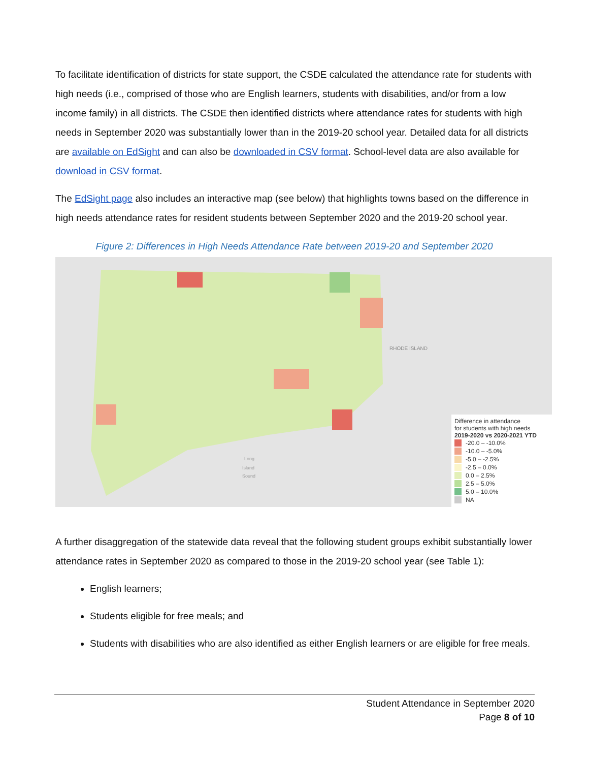To facilitate identification of districts for state support, the CSDE calculated the attendance rate for students with high needs (i.e., comprised of those who are English learners, students with disabilities, and/or from a low income family) in all districts. The CSDE then identified districts where attendance rates for students with high needs in September 2020 was substantially lower than in the 2019-20 school year. Detailed data for all districts are available on EdSight and can also be downloaded in CSV format. School-level data are also available for download in CSV format.
The EdSight page also includes an interactive map (see below) that highlights towns based on the difference in high needs attendance rates for resident students between September 2020 and the 2019-20 school year.
Figure 2: Differences in High Needs Attendance Rate between 2019-20 and September 2020
RHODE ISLAND
Long
Island
Sound
Difference in attendance
for students with high needs
2019-2020 vs 2020-2021 YTD
-20.0 – -10.0%
-10.0 – -5.0%
-5.0 – -2.5%
-2.5 – 0.0%
0.0 – 2.5%
2.5 – 5.0%
5.0 – 10.0%
NA
A further disaggregation of the statewide data reveal that the following student groups exhibit substantially lower attendance rates in September 2020 as compared to those in the 2019-20 school year (see Table 1):
English learners;
Students eligible for free meals; and
Students with disabilities who are also identified as either English learners or are eligible for free meals.
Student Attendance in September 2020
Page 8 of 10